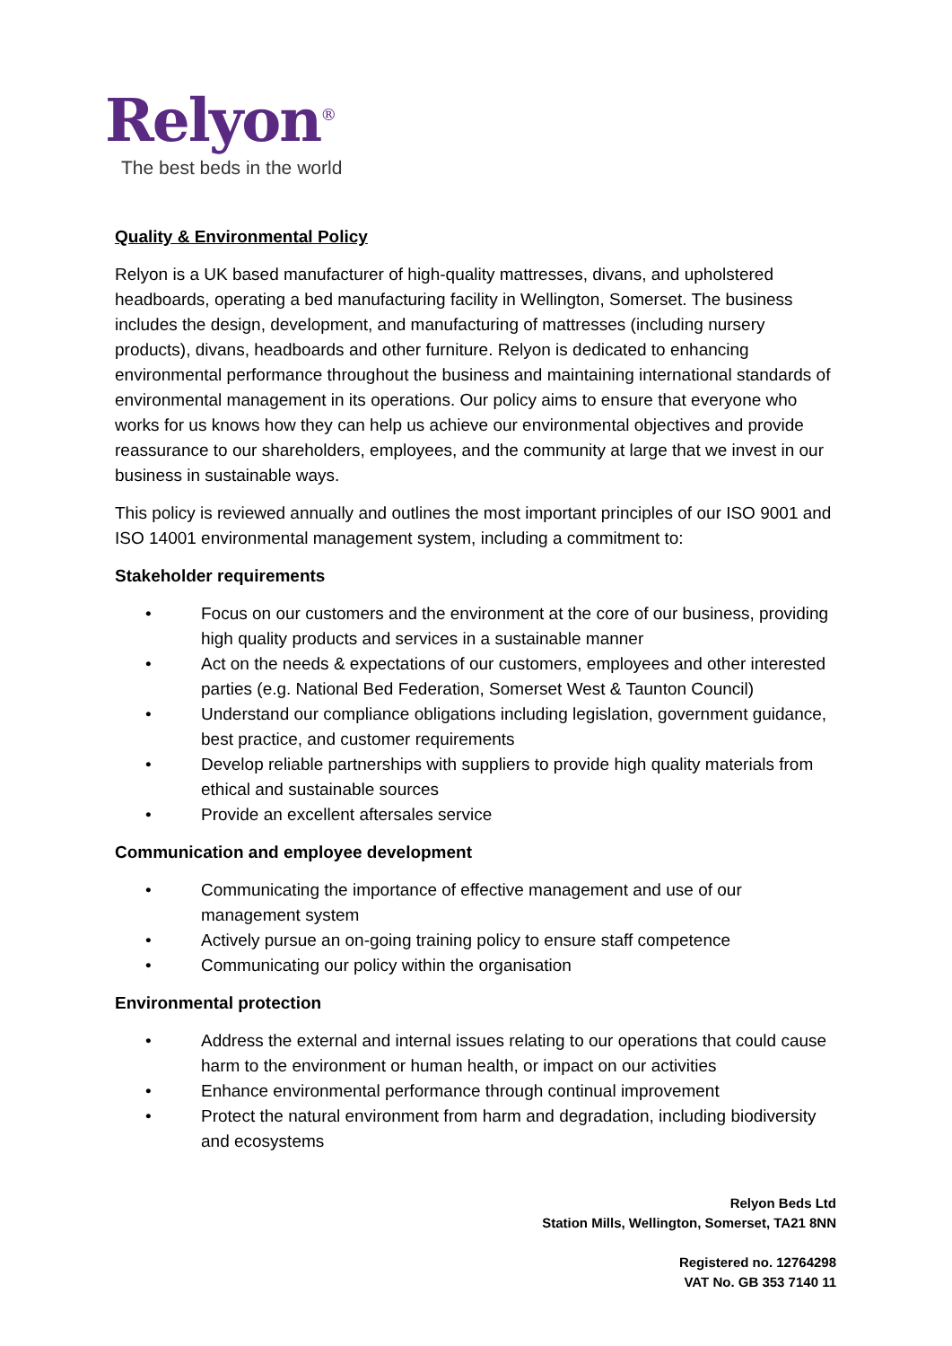Relyon<sup>®</sup>
The best beds in the world
Quality & Environmental Policy
Relyon is a UK based manufacturer of high-quality mattresses, divans, and upholstered headboards, operating a bed manufacturing facility in Wellington, Somerset. The business includes the design, development, and manufacturing of mattresses (including nursery products), divans, headboards and other furniture. Relyon is dedicated to enhancing environmental performance throughout the business and maintaining international standards of environmental management in its operations. Our policy aims to ensure that everyone who works for us knows how they can help us achieve our environmental objectives and provide reassurance to our shareholders, employees, and the community at large that we invest in our business in sustainable ways.
This policy is reviewed annually and outlines the most important principles of our ISO 9001 and ISO 14001 environmental management system, including a commitment to:
Stakeholder requirements
• Focus on our customers and the environment at the core of our business, providing high quality products and services in a sustainable manner
• Act on the needs & expectations of our customers, employees and other interested parties (e.g. National Bed Federation, Somerset West & Taunton Council)
• Understand our compliance obligations including legislation, government guidance, best practice, and customer requirements
• Develop reliable partnerships with suppliers to provide high quality materials from ethical and sustainable sources
• Provide an excellent aftersales service
Communication and employee development
• Communicating the importance of effective management and use of our management system
• Actively pursue an on-going training policy to ensure staff competence
• Communicating our policy within the organisation
Environmental protection
• Address the external and internal issues relating to our operations that could cause harm to the environment or human health, or impact on our activities
• Enhance environmental performance through continual improvement
• Protect the natural environment from harm and degradation, including biodiversity and ecosystems
Relyon Beds Ltd
Station Mills, Wellington, Somerset, TA21 8NN
Registered no. 12764298
VAT No. GB 353 7140 11